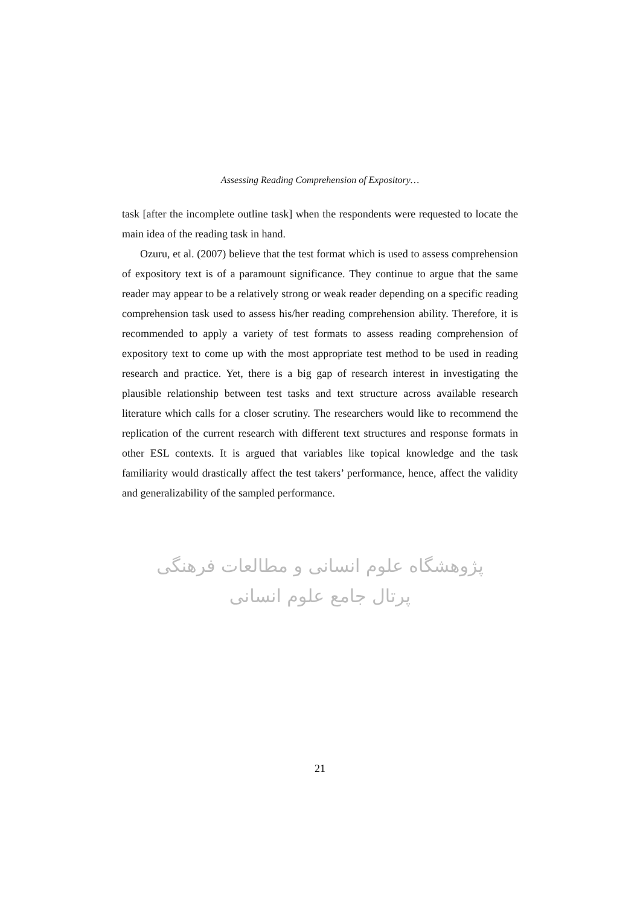Assessing Reading Comprehension of Expository…
task [after the incomplete outline task] when the respondents were requested to locate the main idea of the reading task in hand.
Ozuru, et al. (2007) believe that the test format which is used to assess comprehension of expository text is of a paramount significance. They continue to argue that the same reader may appear to be a relatively strong or weak reader depending on a specific reading comprehension task used to assess his/her reading comprehension ability. Therefore, it is recommended to apply a variety of test formats to assess reading comprehension of expository text to come up with the most appropriate test method to be used in reading research and practice. Yet, there is a big gap of research interest in investigating the plausible relationship between test tasks and text structure across available research literature which calls for a closer scrutiny. The researchers would like to recommend the replication of the current research with different text structures and response formats in other ESL contexts. It is argued that variables like topical knowledge and the task familiarity would drastically affect the test takers’ performance, hence, affect the validity and generalizability of the sampled performance.
پژوهشگاه علوم انسانی و مطالعات فرهنگی
پرتال جامع علوم انسانی
21